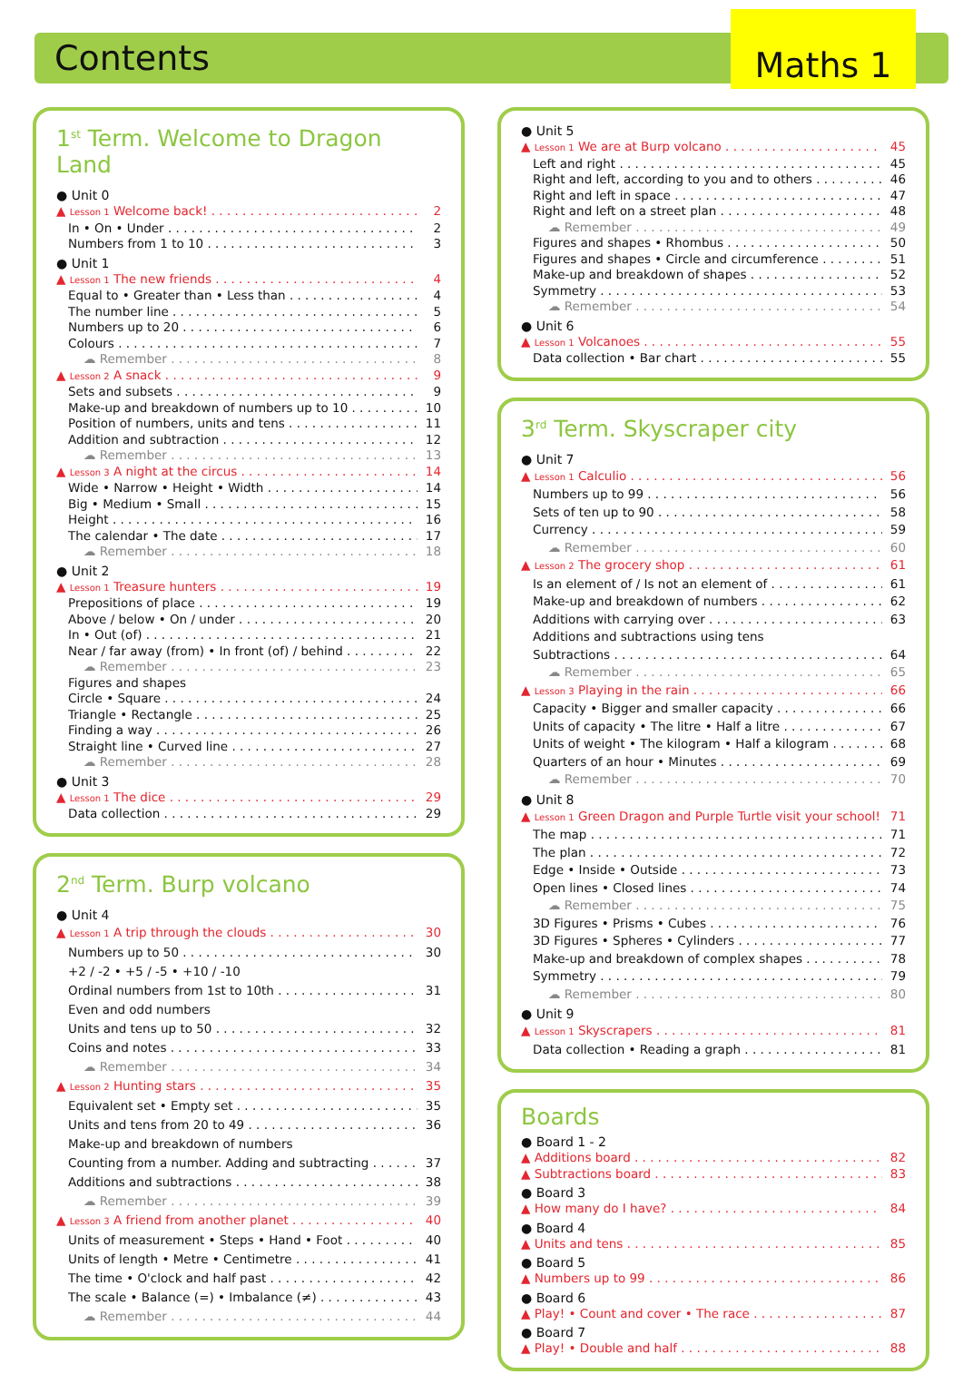Contents
Maths 1
1<sup>st</sup> Term. Welcome to Dragon Land
● Unit 0
▲ Lesson 1 Welcome back! 2
In • On • Under 2
Numbers from 1 to 10 3
● Unit 1
▲ Lesson 1 The new friends 4
Equal to • Greater than • Less than 4
The number line 5
Numbers up to 20 6
Colours 7
☁ Remember 8
▲ Lesson 2 A snack 9
Sets and subsets 9
Make-up and breakdown of numbers up to 10 10
Position of numbers, units and tens 11
Addition and subtraction 12
☁ Remember 13
▲ Lesson 3 A night at the circus 14
Wide • Narrow • Height • Width 14
Big • Medium • Small 15
Height 16
The calendar • The date 17
☁ Remember 18
● Unit 2
▲ Lesson 1 Treasure hunters 19
Prepositions of place 19
Above / below • On / under 20
In • Out (of) 21
Near / far away (from) • In front (of) / behind 22
☁ Remember 23
Figures and shapes
Circle • Square 24
Triangle • Rectangle 25
Finding a way 26
Straight line • Curved line 27
☁ Remember 28
● Unit 3
▲ Lesson 1 The dice 29
Data collection 29
2<sup>nd</sup> Term. Burp volcano
● Unit 4
▲ Lesson 1 A trip through the clouds 30
Numbers up to 50 30
+2 / -2 • +5 / -5 • +10 / -10
Ordinal numbers from 1st to 10th 31
Even and odd numbers
Units and tens up to 50 32
Coins and notes 33
☁ Remember 34
▲ Lesson 2 Hunting stars 35
Equivalent set • Empty set 35
Units and tens from 20 to 49 36
Make-up and breakdown of numbers
Counting from a number. Adding and subtracting 37
Additions and subtractions 38
☁ Remember 39
▲ Lesson 3 A friend from another planet 40
Units of measurement • Steps • Hand • Foot 40
Units of length • Metre • Centimetre 41
The time • O'clock and half past 42
The scale • Balance (=) • Imbalance (≠) 43
☁ Remember 44
● Unit 5
▲ Lesson 1 We are at Burp volcano 45
Left and right 45
Right and left, according to you and to others 46
Right and left in space 47
Right and left on a street plan 48
☁ Remember 49
Figures and shapes • Rhombus 50
Figures and shapes • Circle and circumference 51
Make-up and breakdown of shapes 52
Symmetry 53
☁ Remember 54
● Unit 6
▲ Lesson 1 Volcanoes 55
Data collection • Bar chart 55
3<sup>rd</sup> Term. Skyscraper city
● Unit 7
▲ Lesson 1 Calculio 56
Numbers up to 99 56
Sets of ten up to 90 58
Currency 59
☁ Remember 60
▲ Lesson 2 The grocery shop 61
Is an element of / Is not an element of 61
Make-up and breakdown of numbers 62
Additions with carrying over 63
Additions and subtractions using tens
Subtractions 64
☁ Remember 65
▲ Lesson 3 Playing in the rain 66
Capacity • Bigger and smaller capacity 66
Units of capacity • The litre • Half a litre 67
Units of weight • The kilogram • Half a kilogram 68
Quarters of an hour • Minutes 69
☁ Remember 70
● Unit 8
▲ Lesson 1 Green Dragon and Purple Turtle visit your school! 71
The map 71
The plan 72
Edge • Inside • Outside 73
Open lines • Closed lines 74
☁ Remember 75
3D Figures • Prisms • Cubes 76
3D Figures • Spheres • Cylinders 77
Make-up and breakdown of complex shapes 78
Symmetry 79
☁ Remember 80
● Unit 9
▲ Lesson 1 Skyscrapers 81
Data collection • Reading a graph 81
Boards
● Board 1 - 2
▲ Additions board 82
▲ Subtractions board 83
● Board 3
▲ How many do I have? 84
● Board 4
▲ Units and tens 85
● Board 5
▲ Numbers up to 99 86
● Board 6
▲ Play! • Count and cover • The race 87
● Board 7
▲ Play! • Double and half 88